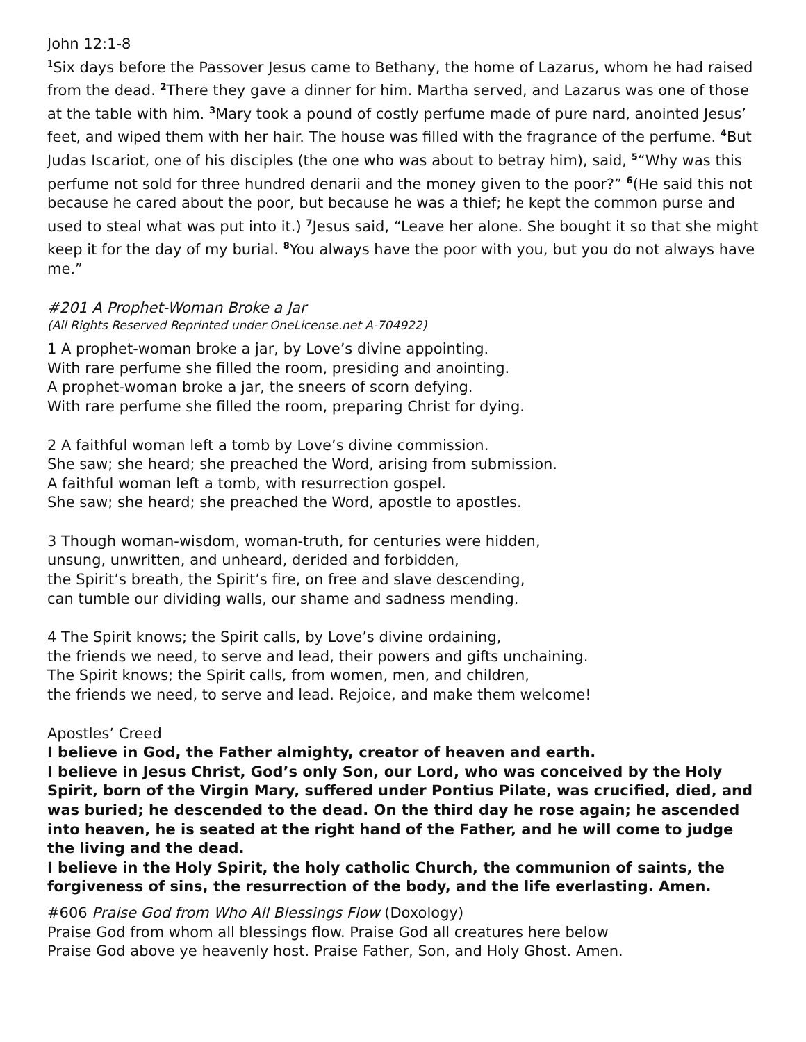John 12:1-8
<sup>1</sup> Six days before the Passover Jesus came to Bethany, the home of Lazarus, whom he had raised from the dead. <sup>2</sup> There they gave a dinner for him. Martha served, and Lazarus was one of those at the table with him. <sup>3</sup> Mary took a pound of costly perfume made of pure nard, anointed Jesus’ feet, and wiped them with her hair. The house was filled with the fragrance of the perfume. <sup>4</sup> But Judas Iscariot, one of his disciples (the one who was about to betray him), said, <sup>5</sup>“Why was this perfume not sold for three hundred denarii and the money given to the poor?” <sup>6</sup>(He said this not because he cared about the poor, but because he was a thief; he kept the common purse and used to steal what was put into it.) <sup>7</sup> Jesus said, “Leave her alone. She bought it so that she might keep it for the day of my burial. <sup>8</sup> You always have the poor with you, but you do not always have me.”
#201 A Prophet-Woman Broke a Jar
(All Rights Reserved Reprinted under OneLicense.net A-704922)
1 A prophet-woman broke a jar, by Love’s divine appointing.
With rare perfume she filled the room, presiding and anointing.
A prophet-woman broke a jar, the sneers of scorn defying.
With rare perfume she filled the room, preparing Christ for dying.
2 A faithful woman left a tomb by Love’s divine commission.
She saw; she heard; she preached the Word, arising from submission.
A faithful woman left a tomb, with resurrection gospel.
She saw; she heard; she preached the Word, apostle to apostles.
3 Though woman-wisdom, woman-truth, for centuries were hidden,
unsung, unwritten, and unheard, derided and forbidden,
the Spirit’s breath, the Spirit’s fire, on free and slave descending,
can tumble our dividing walls, our shame and sadness mending.
4 The Spirit knows; the Spirit calls, by Love’s divine ordaining,
the friends we need, to serve and lead, their powers and gifts unchaining.
The Spirit knows; the Spirit calls, from women, men, and children,
the friends we need, to serve and lead. Rejoice, and make them welcome!
Apostles’ Creed
I believe in God, the Father almighty, creator of heaven and earth.
I believe in Jesus Christ, God’s only Son, our Lord, who was conceived by the Holy Spirit, born of the Virgin Mary, suffered under Pontius Pilate, was crucified, died, and was buried; he descended to the dead. On the third day he rose again; he ascended into heaven, he is seated at the right hand of the Father, and he will come to judge the living and the dead.
I believe in the Holy Spirit, the holy catholic Church, the communion of saints, the forgiveness of sins, the resurrection of the body, and the life everlasting. Amen.
#606 Praise God from Who All Blessings Flow (Doxology)
Praise God from whom all blessings flow. Praise God all creatures here below
Praise God above ye heavenly host. Praise Father, Son, and Holy Ghost. Amen.